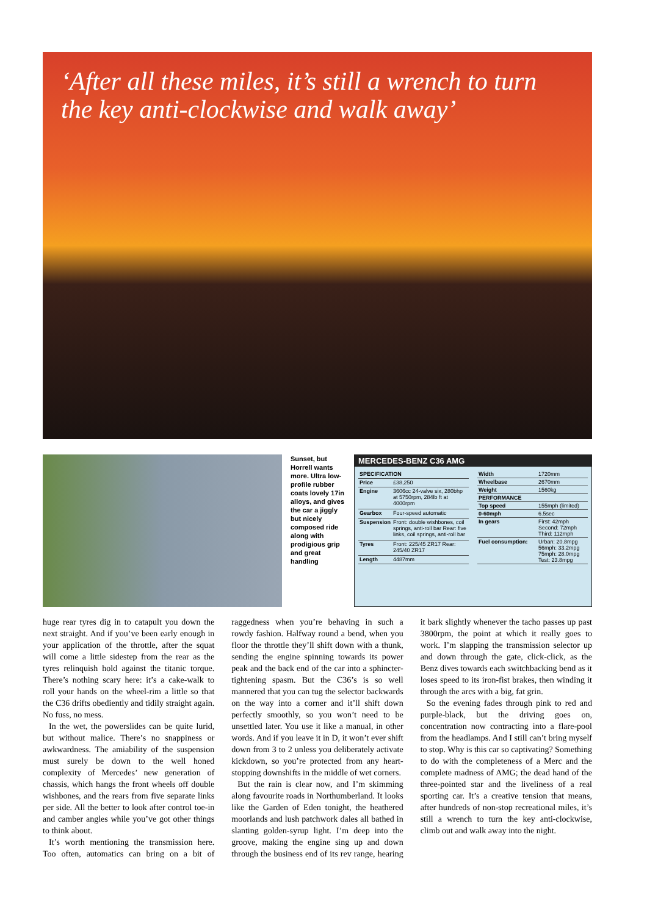‘After all these miles, it’s still a wrench to turn the key anti-clockwise and walk away’
Sunset, but Horrell wants more. Ultra low-profile rubber coats lovely 17in alloys, and gives the car a jiggly but nicely composed ride along with prodigious grip and great handling
MERCEDES-BENZ C36 AMG
| SPECIFICATION | |
| --- | --- |
| Price | £38,250 |
| Engine | 3606cc 24-valve six, 280bhp at 5750rpm, 284lb ft at 4000rpm |
| Gearbox | Four-speed automatic |
| Suspension | Front: double wishbones, coil springs, anti-roll bar Rear: five links, coil springs, anti-roll bar |
| Tyres | Front: 225/45 ZR17 Rear: 245/40 ZR17 |
| Length | 4487mm |
| Width | 1720mm |
| Wheelbase | 2670mm |
| Weight | 1560kg |
| PERFORMANCE | |
| Top speed | 155mph (limited) |
| 0-60mph | 6.5sec |
| In gears | First: 42mph Second: 72mph Third: 112mph |
| Fuel consumption: | Urban: 20.8mpg 56mph: 33.2mpg 75mph: 28.0mpg Test: 23.8mpg |
huge rear tyres dig in to catapult you down the next straight. And if you’ve been early enough in your application of the throttle, after the squat will come a little sidestep from the rear as the tyres relinquish hold against the titanic torque. There’s nothing scary here: it’s a cake-walk to roll your hands on the wheel-rim a little so that the C36 drifts obediently and tidily straight again. No fuss, no mess.
In the wet, the powerslides can be quite lurid, but without malice. There’s no snappiness or awkwardness. The amiability of the suspension must surely be down to the well honed complexity of Mercedes’ new generation of chassis, which hangs the front wheels off double wishbones, and the rears from five separate links per side. All the better to look after control toe-in and camber angles while you’ve got other things to think about.
It’s worth mentioning the transmission here. Too often, automatics can bring on a bit of raggedness when you’re behaving in such a rowdy fashion. Halfway round a bend, when you floor the throttle they’ll shift down with a thunk, sending the engine spinning towards its power peak and the back end of the car into a sphincter-tightening spasm. But the C36’s is so well mannered that you can tug the selector backwards on the way into a corner and it’ll shift down perfectly smoothly, so you won’t need to be unsettled later. You use it like a manual, in other words. And if you leave it in D, it won’t ever shift down from 3 to 2 unless you deliberately activate kickdown, so you’re protected from any heart-stopping downshifts in the middle of wet corners.
But the rain is clear now, and I’m skimming along favourite roads in Northumberland. It looks like the Garden of Eden tonight, the heathered moorlands and lush patchwork dales all bathed in slanting golden-syrup light. I’m deep into the groove, making the engine sing up and down through the business end of its rev range, hearing it bark slightly whenever the tacho passes up past 3800rpm, the point at which it really goes to work. I’m slapping the transmission selector up and down through the gate, click-click, as the Benz dives towards each switchbacking bend as it loses speed to its iron-fist brakes, then winding it through the arcs with a big, fat grin.
So the evening fades through pink to red and purple-black, but the driving goes on, concentration now contracting into a flare-pool from the headlamps. And I still can’t bring myself to stop. Why is this car so captivating? Something to do with the completeness of a Merc and the complete madness of AMG; the dead hand of the three-pointed star and the liveliness of a real sporting car. It’s a creative tension that means, after hundreds of non-stop recreational miles, it’s still a wrench to turn the key anti-clockwise, climb out and walk away into the night.